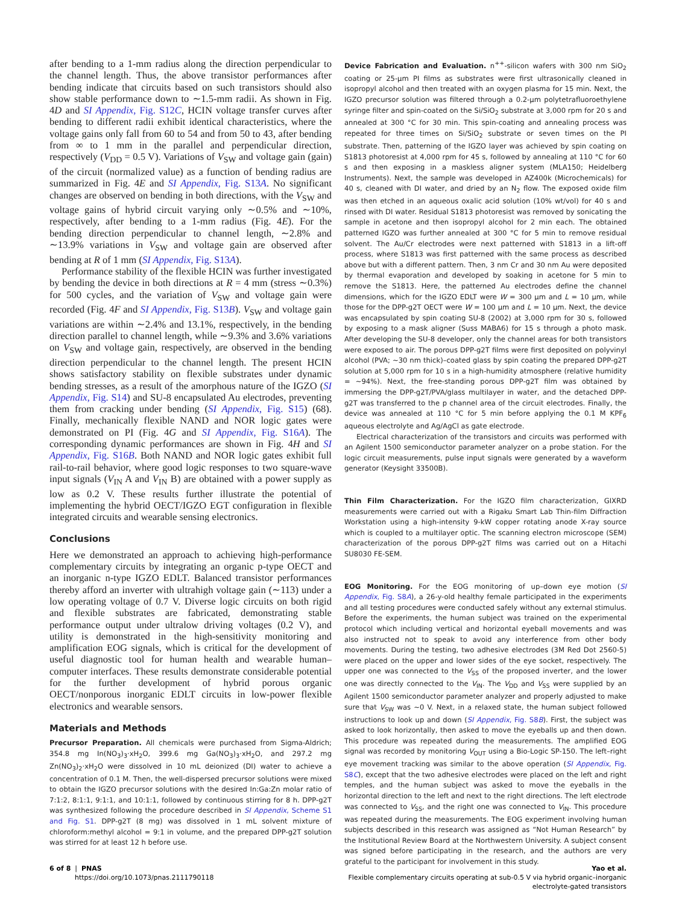after bending to a 1-mm radius along the direction perpendicular to the channel length. Thus, the above transistor performances after bending indicate that circuits based on such transistors should also show stable performance down to ∼1.5-mm radii. As shown in Fig. 4D and SI Appendix, Fig. S12C, HCIN voltage transfer curves after bending to different radii exhibit identical characteristics, where the voltage gains only fall from 60 to 54 and from 50 to 43, after bending from ∞ to 1 mm in the parallel and perpendicular direction, respectively (V<sub>DD</sub> = 0.5 V). Variations of V<sub>SW</sub> and voltage gain (gain) of the circuit (normalized value) as a function of bending radius are summarized in Fig. 4E and SI Appendix, Fig. S13A. No significant changes are observed on bending in both directions, with the V<sub>SW</sub> and voltage gains of hybrid circuit varying only ∼0.5% and ∼10%, respectively, after bending to a 1-mm radius (Fig. 4E). For the bending direction perpendicular to channel length, ∼2.8% and ∼13.9% variations in V<sub>SW</sub> and voltage gain are observed after bending at R of 1 mm (SI Appendix, Fig. S13A).
Performance stability of the flexible HCIN was further investigated by bending the device in both directions at R = 4 mm (stress ∼0.3%) for 500 cycles, and the variation of V<sub>SW</sub> and voltage gain were recorded (Fig. 4F and SI Appendix, Fig. S13B). V<sub>SW</sub> and voltage gain variations are within ∼2.4% and 13.1%, respectively, in the bending direction parallel to channel length, while ∼9.3% and 3.6% variations on V<sub>SW</sub> and voltage gain, respectively, are observed in the bending direction perpendicular to the channel length. The present HCIN shows satisfactory stability on flexible substrates under dynamic bending stresses, as a result of the amorphous nature of the IGZO (SI Appendix, Fig. S14) and SU-8 encapsulated Au electrodes, preventing them from cracking under bending (SI Appendix, Fig. S15) (68). Finally, mechanically flexible NAND and NOR logic gates were demonstrated on PI (Fig. 4G and SI Appendix, Fig. S16A). The corresponding dynamic performances are shown in Fig. 4H and SI Appendix, Fig. S16B. Both NAND and NOR logic gates exhibit full rail-to-rail behavior, where good logic responses to two square-wave input signals (V<sub>IN</sub> A and V<sub>IN</sub> B) are obtained with a power supply as low as 0.2 V. These results further illustrate the potential of implementing the hybrid OECT/IGZO EGT configuration in flexible integrated circuits and wearable sensing electronics.
Conclusions
Here we demonstrated an approach to achieving high-performance complementary circuits by integrating an organic p-type OECT and an inorganic n-type IGZO EDLT. Balanced transistor performances thereby afford an inverter with ultrahigh voltage gain (∼113) under a low operating voltage of 0.7 V. Diverse logic circuits on both rigid and flexible substrates are fabricated, demonstrating stable performance output under ultralow driving voltages (0.2 V), and utility is demonstrated in the high-sensitivity monitoring and amplification EOG signals, which is critical for the development of useful diagnostic tool for human health and wearable human–computer interfaces. These results demonstrate considerable potential for the further development of hybrid porous organic OECT/nonporous inorganic EDLT circuits in low-power flexible electronics and wearable sensors.
Materials and Methods
Precursor Preparation. All chemicals were purchased from Sigma-Aldrich; 354.8 mg In(NO<sub>3</sub>)<sub>3</sub>·xH<sub>2</sub>O, 399.6 mg Ga(NO<sub>3</sub>)<sub>3</sub>·xH<sub>2</sub>O, and 297.2 mg Zn(NO<sub>3</sub>)<sub>2</sub>·xH<sub>2</sub>O were dissolved in 10 mL deionized (DI) water to achieve a concentration of 0.1 M. Then, the well-dispersed precursor solutions were mixed to obtain the IGZO precursor solutions with the desired In:Ga:Zn molar ratio of 7:1:2, 8:1:1, 9:1:1, and 10:1:1, followed by continuous stirring for 8 h. DPP-g2T was synthesized following the procedure described in SI Appendix, Scheme S1 and Fig. S1. DPP-g2T (8 mg) was dissolved in 1 mL solvent mixture of chloroform:methyl alcohol = 9:1 in volume, and the prepared DPP-g2T solution was stirred for at least 12 h before use.
Device Fabrication and Evaluation. n<sup>++</sup>-silicon wafers with 300 nm SiO<sub>2</sub> coating or 25-μm PI films as substrates were first ultrasonically cleaned in isopropyl alcohol and then treated with an oxygen plasma for 15 min. Next, the IGZO precursor solution was filtered through a 0.2-μm polytetrafluoroethylene syringe filter and spin-coated on the Si/SiO<sub>2</sub> substrate at 3,000 rpm for 20 s and annealed at 300 °C for 30 min. This spin-coating and annealing process was repeated for three times on Si/SiO<sub>2</sub> substrate or seven times on the PI substrate. Then, patterning of the IGZO layer was achieved by spin coating on S1813 photoresist at 4,000 rpm for 45 s, followed by annealing at 110 °C for 60 s and then exposing in a maskless aligner system (MLA150; Heidelberg Instruments). Next, the sample was developed in AZ400k (Microchemicals) for 40 s, cleaned with DI water, and dried by an N<sub>2</sub> flow. The exposed oxide film was then etched in an aqueous oxalic acid solution (10% wt/vol) for 40 s and rinsed with DI water. Residual S1813 photoresist was removed by sonicating the sample in acetone and then isopropyl alcohol for 2 min each. The obtained patterned IGZO was further annealed at 300 °C for 5 min to remove residual solvent. The Au/Cr electrodes were next patterned with S1813 in a lift-off process, where S1813 was first patterned with the same process as described above but with a different pattern. Then, 3 nm Cr and 30 nm Au were deposited by thermal evaporation and developed by soaking in acetone for 5 min to remove the S1813. Here, the patterned Au electrodes define the channel dimensions, which for the IGZO EDLT were W = 300 μm and L = 10 μm, while those for the DPP-g2T OECT were W = 100 μm and L = 10 μm. Next, the device was encapsulated by spin coating SU-8 (2002) at 3,000 rpm for 30 s, followed by exposing to a mask aligner (Suss MABA6) for 15 s through a photo mask. After developing the SU-8 developer, only the channel areas for both transistors were exposed to air. The porous DPP-g2T films were first deposited on polyvinyl alcohol (PVA; ∼30 nm thick)–coated glass by spin coating the prepared DPP-g2T solution at 5,000 rpm for 10 s in a high-humidity atmosphere (relative humidity = ∼94%). Next, the free-standing porous DPP-g2T film was obtained by immersing the DPP-g2T/PVA/glass multilayer in water, and the detached DPP-g2T was transferred to the p channel area of the circuit electrodes. Finally, the device was annealed at 110 °C for 5 min before applying the 0.1 M KPF<sub>6</sub> aqueous electrolyte and Ag/AgCl as gate electrode.
Electrical characterization of the transistors and circuits was performed with an Agilent 1500 semiconductor parameter analyzer on a probe station. For the logic circuit measurements, pulse input signals were generated by a waveform generator (Keysight 33500B).
Thin Film Characterization. For the IGZO film characterization, GIXRD measurements were carried out with a Rigaku Smart Lab Thin-film Diffraction Workstation using a high-intensity 9-kW copper rotating anode X-ray source which is coupled to a multilayer optic. The scanning electron microscope (SEM) characterization of the porous DPP-g2T films was carried out on a Hitachi SU8030 FE-SEM.
EOG Monitoring. For the EOG monitoring of up–down eye motion (SI Appendix, Fig. S8A), a 26-y-old healthy female participated in the experiments and all testing procedures were conducted safely without any external stimulus. Before the experiments, the human subject was trained on the experimental protocol which including vertical and horizontal eyeball movements and was also instructed not to speak to avoid any interference from other body movements. During the testing, two adhesive electrodes (3M Red Dot 2560-5) were placed on the upper and lower sides of the eye socket, respectively. The upper one was connected to the V<sub>SS</sub> of the proposed inverter, and the lower one was directly connected to the V<sub>IN</sub>. The V<sub>DD</sub> and V<sub>SS</sub> were supplied by an Agilent 1500 semiconductor parameter analyzer and properly adjusted to make sure that V<sub>SW</sub> was ∼0 V. Next, in a relaxed state, the human subject followed instructions to look up and down (SI Appendix, Fig. S8B). First, the subject was asked to look horizontally, then asked to move the eyeballs up and then down. This procedure was repeated during the measurements. The amplified EOG signal was recorded by monitoring V<sub>OUT</sub> using a Bio-Logic SP-150. The left–right eye movement tracking was similar to the above operation (SI Appendix, Fig. S8C), except that the two adhesive electrodes were placed on the left and right temples, and the human subject was asked to move the eyeballs in the horizontal direction to the left and next to the right directions. The left electrode was connected to V<sub>SS</sub>, and the right one was connected to V<sub>IN</sub>. This procedure was repeated during the measurements. The EOG experiment involving human subjects described in this research was assigned as “Not Human Research” by the Institutional Review Board at the Northwestern University. A subject consent was signed before participating in the research, and the authors are very grateful to the participant for involvement in this study.
6 of 8 | PNAS
https://doi.org/10.1073/pnas.2111790118
Yao et al.
Flexible complementary circuits operating at sub-0.5 V via hybrid organic–inorganic
electrolyte-gated transistors